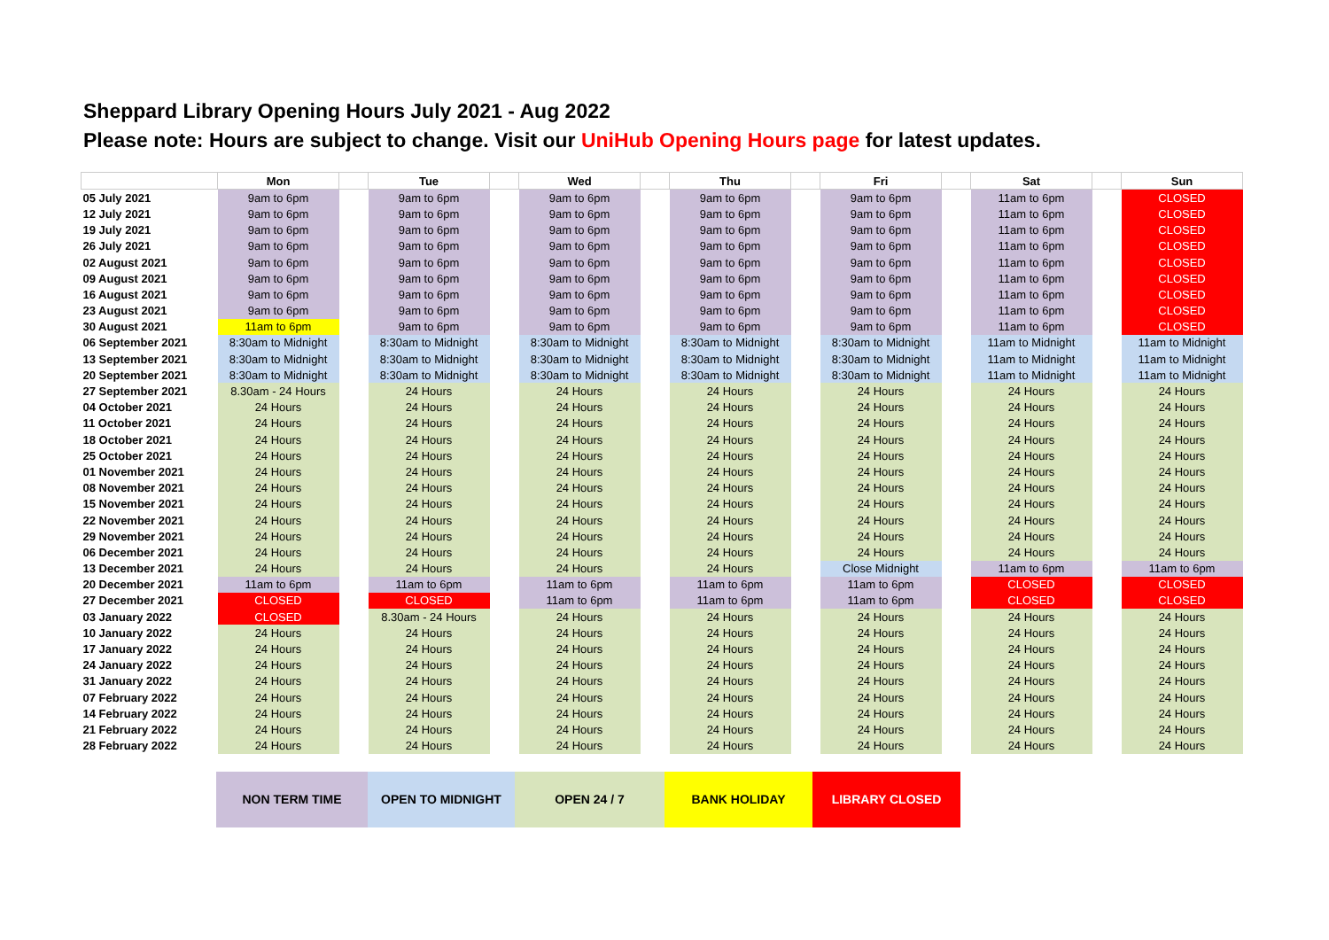Sheppard Library Opening Hours July 2021 - Aug 2022
Please note: Hours are subject to change. Visit our UniHub Opening Hours page for latest updates.
| | Mon | | Tue | | Wed | | Thu | | Fri | | Sat | | Sun |
| --- | --- | --- | --- | --- | --- | --- | --- | --- | --- | --- | --- | --- | --- |
| 05 July 2021 | 9am to 6pm | | 9am to 6pm | | 9am to 6pm | | 9am to 6pm | | 9am to 6pm | | 11am to 6pm | | CLOSED |
| 12 July 2021 | 9am to 6pm | | 9am to 6pm | | 9am to 6pm | | 9am to 6pm | | 9am to 6pm | | 11am to 6pm | | CLOSED |
| 19 July 2021 | 9am to 6pm | | 9am to 6pm | | 9am to 6pm | | 9am to 6pm | | 9am to 6pm | | 11am to 6pm | | CLOSED |
| 26 July 2021 | 9am to 6pm | | 9am to 6pm | | 9am to 6pm | | 9am to 6pm | | 9am to 6pm | | 11am to 6pm | | CLOSED |
| 02 August 2021 | 9am to 6pm | | 9am to 6pm | | 9am to 6pm | | 9am to 6pm | | 9am to 6pm | | 11am to 6pm | | CLOSED |
| 09 August 2021 | 9am to 6pm | | 9am to 6pm | | 9am to 6pm | | 9am to 6pm | | 9am to 6pm | | 11am to 6pm | | CLOSED |
| 16 August 2021 | 9am to 6pm | | 9am to 6pm | | 9am to 6pm | | 9am to 6pm | | 9am to 6pm | | 11am to 6pm | | CLOSED |
| 23 August 2021 | 9am to 6pm | | 9am to 6pm | | 9am to 6pm | | 9am to 6pm | | 9am to 6pm | | 11am to 6pm | | CLOSED |
| 30 August 2021 | 11am to 6pm | | 9am to 6pm | | 9am to 6pm | | 9am to 6pm | | 9am to 6pm | | 11am to 6pm | | CLOSED |
| 06 September 2021 | 8:30am to Midnight | | 8:30am to Midnight | | 8:30am to Midnight | | 8:30am to Midnight | | 8:30am to Midnight | | 11am to Midnight | | 11am to Midnight |
| 13 September 2021 | 8:30am to Midnight | | 8:30am to Midnight | | 8:30am to Midnight | | 8:30am to Midnight | | 8:30am to Midnight | | 11am to Midnight | | 11am to Midnight |
| 20 September 2021 | 8:30am to Midnight | | 8:30am to Midnight | | 8:30am to Midnight | | 8:30am to Midnight | | 8:30am to Midnight | | 11am to Midnight | | 11am to Midnight |
| 27 September 2021 | 8.30am - 24 Hours | | 24 Hours | | 24 Hours | | 24 Hours | | 24 Hours | | 24 Hours | | 24 Hours |
| 04 October 2021 | 24 Hours | | 24 Hours | | 24 Hours | | 24 Hours | | 24 Hours | | 24 Hours | | 24 Hours |
| 11 October 2021 | 24 Hours | | 24 Hours | | 24 Hours | | 24 Hours | | 24 Hours | | 24 Hours | | 24 Hours |
| 18 October 2021 | 24 Hours | | 24 Hours | | 24 Hours | | 24 Hours | | 24 Hours | | 24 Hours | | 24 Hours |
| 25 October 2021 | 24 Hours | | 24 Hours | | 24 Hours | | 24 Hours | | 24 Hours | | 24 Hours | | 24 Hours |
| 01 November 2021 | 24 Hours | | 24 Hours | | 24 Hours | | 24 Hours | | 24 Hours | | 24 Hours | | 24 Hours |
| 08 November 2021 | 24 Hours | | 24 Hours | | 24 Hours | | 24 Hours | | 24 Hours | | 24 Hours | | 24 Hours |
| 15 November 2021 | 24 Hours | | 24 Hours | | 24 Hours | | 24 Hours | | 24 Hours | | 24 Hours | | 24 Hours |
| 22 November 2021 | 24 Hours | | 24 Hours | | 24 Hours | | 24 Hours | | 24 Hours | | 24 Hours | | 24 Hours |
| 29 November 2021 | 24 Hours | | 24 Hours | | 24 Hours | | 24 Hours | | 24 Hours | | 24 Hours | | 24 Hours |
| 06 December 2021 | 24 Hours | | 24 Hours | | 24 Hours | | 24 Hours | | 24 Hours | | 24 Hours | | 24 Hours |
| 13 December 2021 | 24 Hours | | 24 Hours | | 24 Hours | | 24 Hours | | Close Midnight | | 11am to 6pm | | 11am to 6pm |
| 20 December 2021 | 11am to 6pm | | 11am to 6pm | | 11am to 6pm | | 11am to 6pm | | 11am to 6pm | | CLOSED | | CLOSED |
| 27 December 2021 | CLOSED | | CLOSED | | 11am to 6pm | | 11am to 6pm | | 11am to 6pm | | CLOSED | | CLOSED |
| 03 January 2022 | CLOSED | | 8.30am - 24 Hours | | 24 Hours | | 24 Hours | | 24 Hours | | 24 Hours | | 24 Hours |
| 10 January 2022 | 24 Hours | | 24 Hours | | 24 Hours | | 24 Hours | | 24 Hours | | 24 Hours | | 24 Hours |
| 17 January 2022 | 24 Hours | | 24 Hours | | 24 Hours | | 24 Hours | | 24 Hours | | 24 Hours | | 24 Hours |
| 24 January 2022 | 24 Hours | | 24 Hours | | 24 Hours | | 24 Hours | | 24 Hours | | 24 Hours | | 24 Hours |
| 31 January 2022 | 24 Hours | | 24 Hours | | 24 Hours | | 24 Hours | | 24 Hours | | 24 Hours | | 24 Hours |
| 07 February 2022 | 24 Hours | | 24 Hours | | 24 Hours | | 24 Hours | | 24 Hours | | 24 Hours | | 24 Hours |
| 14 February 2022 | 24 Hours | | 24 Hours | | 24 Hours | | 24 Hours | | 24 Hours | | 24 Hours | | 24 Hours |
| 21 February 2022 | 24 Hours | | 24 Hours | | 24 Hours | | 24 Hours | | 24 Hours | | 24 Hours | | 24 Hours |
| 28 February 2022 | 24 Hours | | 24 Hours | | 24 Hours | | 24 Hours | | 24 Hours | | 24 Hours | | 24 Hours |
NON TERM TIME OPEN TO MIDNIGHT OPEN 24 / 7 BANK HOLIDAY LIBRARY CLOSED